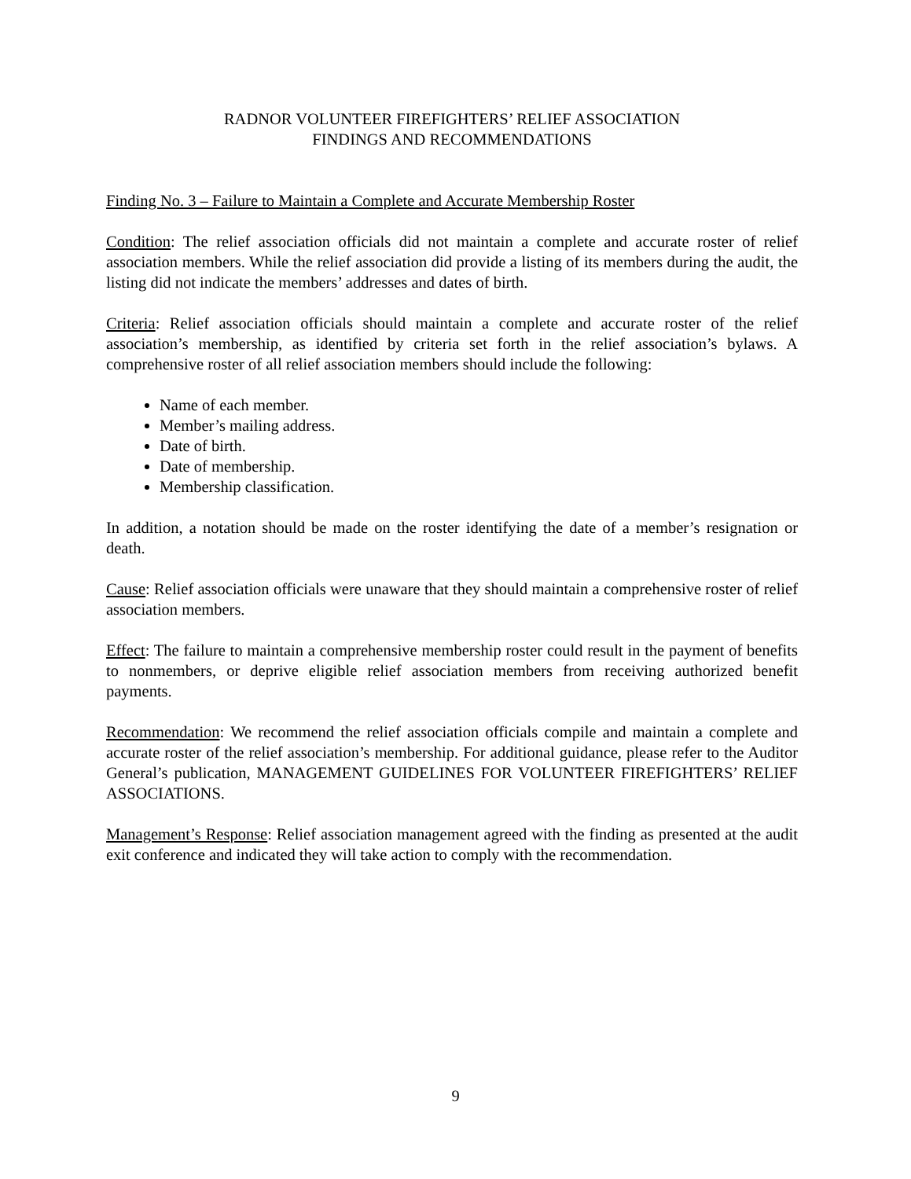RADNOR VOLUNTEER FIREFIGHTERS’ RELIEF ASSOCIATION
FINDINGS AND RECOMMENDATIONS
Finding No. 3 – Failure to Maintain a Complete and Accurate Membership Roster
Condition: The relief association officials did not maintain a complete and accurate roster of relief association members. While the relief association did provide a listing of its members during the audit, the listing did not indicate the members’ addresses and dates of birth.
Criteria: Relief association officials should maintain a complete and accurate roster of the relief association’s membership, as identified by criteria set forth in the relief association’s bylaws. A comprehensive roster of all relief association members should include the following:
Name of each member.
Member’s mailing address.
Date of birth.
Date of membership.
Membership classification.
In addition, a notation should be made on the roster identifying the date of a member’s resignation or death.
Cause: Relief association officials were unaware that they should maintain a comprehensive roster of relief association members.
Effect: The failure to maintain a comprehensive membership roster could result in the payment of benefits to nonmembers, or deprive eligible relief association members from receiving authorized benefit payments.
Recommendation: We recommend the relief association officials compile and maintain a complete and accurate roster of the relief association’s membership. For additional guidance, please refer to the Auditor General’s publication, MANAGEMENT GUIDELINES FOR VOLUNTEER FIREFIGHTERS’ RELIEF ASSOCIATIONS.
Management’s Response: Relief association management agreed with the finding as presented at the audit exit conference and indicated they will take action to comply with the recommendation.
9